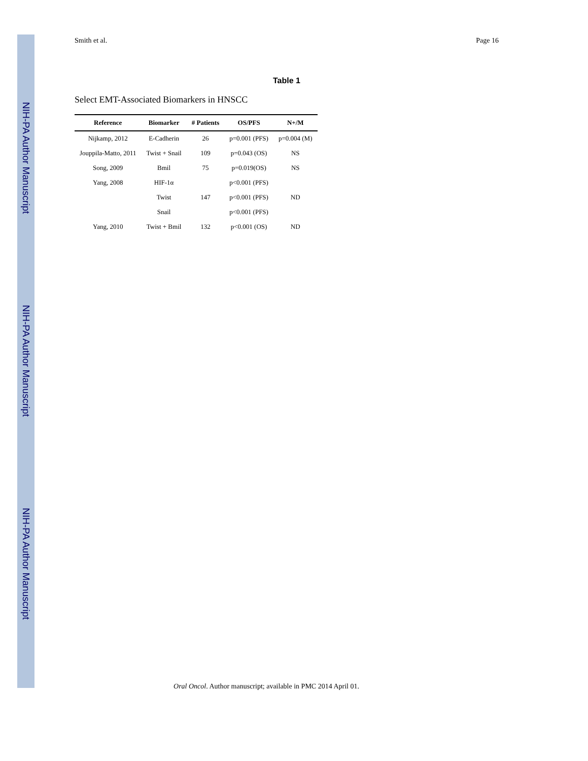NIH-PA Author Manuscript
NIH-PA Author Manuscript
NIH-PA Author Manuscript
Smith et al. Page 16
Table 1
Select EMT-Associated Biomarkers in HNSCC
| Reference | Biomarker | # Patients | OS/PFS | N+/M |
| --- | --- | --- | --- | --- |
| Nijkamp, 2012 | E-Cadherin | 26 | p=0.001 (PFS) | p=0.004 (M) |
| Jouppila-Matto, 2011 | Twist + Snail | 109 | p=0.043 (OS) | NS |
| Song, 2009 | Bmil | 75 | p=0.019(OS) | NS |
| Yang, 2008 | HIF-1α | | p<0.001 (PFS) | |
| | Twist | 147 | p<0.001 (PFS) | ND |
| | Snail | | p<0.001 (PFS) | |
| Yang, 2010 | Twist + Bmil | 132 | p<0.001 (OS) | ND |
Oral Oncol. Author manuscript; available in PMC 2014 April 01.